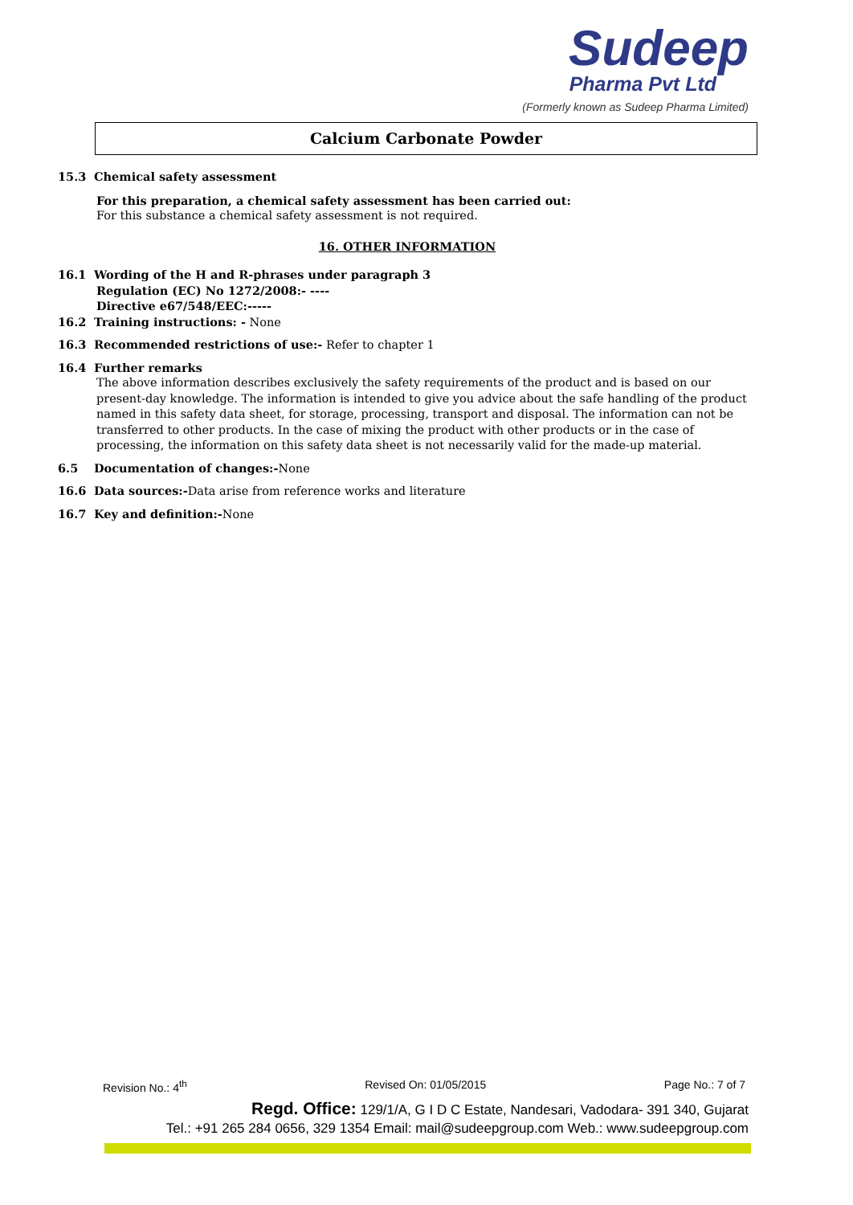Sudeep
Pharma Pvt Ltd
(Formerly known as Sudeep Pharma Limited)
Calcium Carbonate Powder
15.3 Chemical safety assessment
For this preparation, a chemical safety assessment has been carried out:
For this substance a chemical safety assessment is not required.
16. OTHER INFORMATION
16.1 Wording of the H and R-phrases under paragraph 3
Regulation (EC) No 1272/2008:- ----
Directive e67/548/EEC:-----
16.2 Training instructions: - None
16.3 Recommended restrictions of use:- Refer to chapter 1
16.4 Further remarks
The above information describes exclusively the safety requirements of the product and is based on our present-day knowledge. The information is intended to give you advice about the safe handling of the product named in this safety data sheet, for storage, processing, transport and disposal. The information can not be transferred to other products. In the case of mixing the product with other products or in the case of processing, the information on this safety data sheet is not necessarily valid for the made-up material.
6.5 Documentation of changes:-None
16.6 Data sources:-Data arise from reference works and literature
16.7 Key and definition:-None
Revision No.: 4<sup>th</sup> Revised On: 01/05/2015 Page No.: 7 of 7
Regd. Office: 129/1/A, G I D C Estate, Nandesari, Vadodara- 391 340, Gujarat
Tel.: +91 265 284 0656, 329 1354 Email: mail@sudeepgroup.com Web.: www.sudeepgroup.com